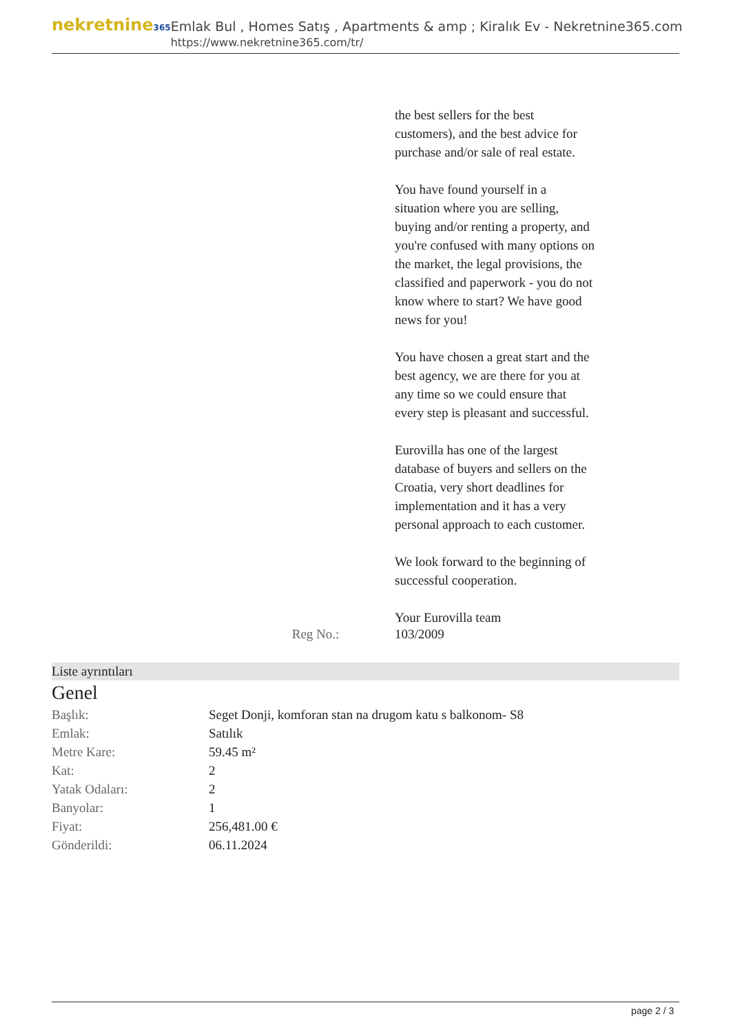nekretnine365
Emlak Bul , Homes Satış , Apartments & amp ; Kiralık Ev - Nekretnine365.com
https://www.nekretnine365.com/tr/
the best sellers for the best customers), and the best advice for purchase and/or sale of real estate.
You have found yourself in a situation where you are selling, buying and/or renting a property, and you're confused with many options on the market, the legal provisions, the classified and paperwork - you do not know where to start? We have good news for you!
You have chosen a great start and the best agency, we are there for you at any time so we could ensure that every step is pleasant and successful.
Eurovilla has one of the largest database of buyers and sellers on the Croatia, very short deadlines for implementation and it has a very personal approach to each customer.
We look forward to the beginning of successful cooperation.
Your Eurovilla team
Reg No.: 103/2009
Liste ayrıntıları
Genel
| Başlık: | Seget Donji, komforan stan na drugom katu s balkonom- S8 |
| Emlak: | Satılık |
| Metre Kare: | 59.45 m² |
| Kat: | 2 |
| Yatak Odaları: | 2 |
| Banyolar: | 1 |
| Fiyat: | 256,481.00 € |
| Gönderildi: | 06.11.2024 |
page 2 / 3